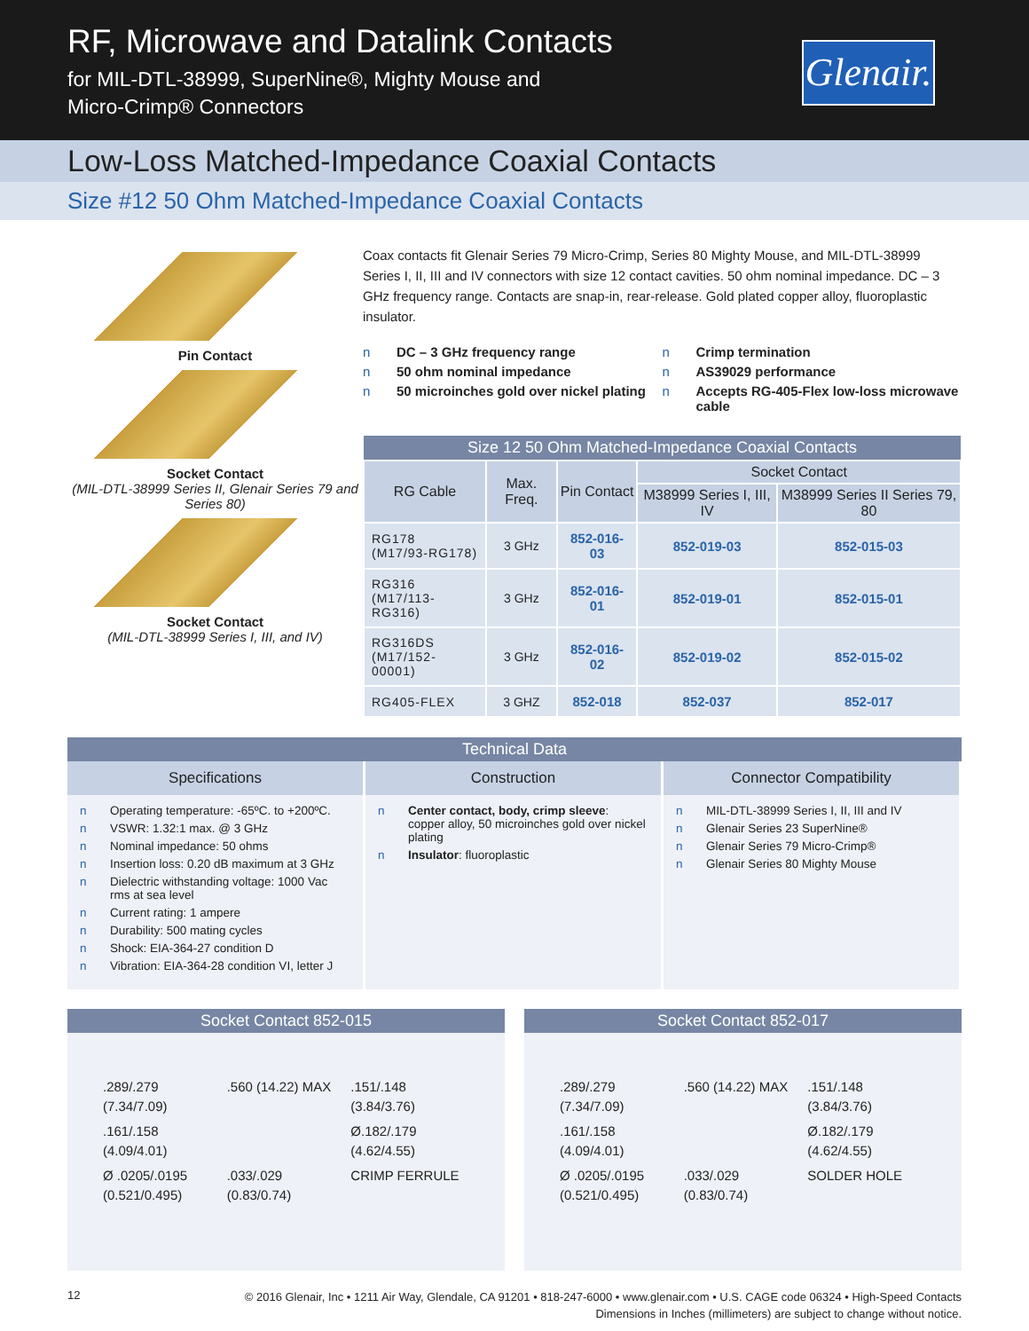RF, Microwave and Datalink Contacts
for MIL-DTL-38999, SuperNine®, Mighty Mouse and
Micro-Crimp® Connectors
Glenair.
Low-Loss Matched-Impedance Coaxial Contacts
Size #12 50 Ohm Matched-Impedance Coaxial Contacts
Pin Contact
Socket Contact
(MIL-DTL-38999 Series II, Glenair Series 79 and Series 80)
Socket Contact
(MIL-DTL-38999 Series I, III, and IV)
Coax contacts fit Glenair Series 79 Micro-Crimp, Series 80 Mighty Mouse, and MIL-DTL-38999 Series I, II, III and IV connectors with size 12 contact cavities. 50 ohm nominal impedance. DC – 3 GHz frequency range. Contacts are snap-in, rear-release. Gold plated copper alloy, fluoroplastic insulator.
n DC – 3 GHz frequency range
n 50 ohm nominal impedance
n 50 microinches gold over nickel plating
n Crimp termination
n AS39029 performance
n Accepts RG-405-Flex low-loss microwave cable
| Size 12 50 Ohm Matched-Impedance Coaxial Contacts | | | | |
| --- | --- | --- | --- | --- |
| RG Cable | Max. Freq. | Pin Contact | Socket Contact | |
| | | | M38999 Series I, III, IV | M38999 Series II Series 79, 80 |
| RG178 (M17/93-RG178) | 3 GHz | 852-016-03 | 852-019-03 | 852-015-03 |
| RG316 (M17/113-RG316) | 3 GHz | 852-016-01 | 852-019-01 | 852-015-01 |
| RG316DS (M17/152-00001) | 3 GHz | 852-016-02 | 852-019-02 | 852-015-02 |
| RG405-FLEX | 3 GHZ | 852-018 | 852-037 | 852-017 |
Technical Data
Specifications
n Operating temperature: -65ºC. to +200ºC.
n VSWR: 1.32:1 max. @ 3 GHz
n Nominal impedance: 50 ohms
n Insertion loss: 0.20 dB maximum at 3 GHz
n Dielectric withstanding voltage: 1000 Vac rms at sea level
n Current rating: 1 ampere
n Durability: 500 mating cycles
n Shock: EIA-364-27 condition D
n Vibration: EIA-364-28 condition VI, letter J
Construction
n Center contact, body, crimp sleeve: copper alloy, 50 microinches gold over nickel plating
n Insulator: fluoroplastic
Connector Compatibility
n MIL-DTL-38999 Series I, II, III and IV
n Glenair Series 23 SuperNine®
n Glenair Series 79 Micro-Crimp®
n Glenair Series 80 Mighty Mouse
Socket Contact 852-015
.289/.279 (7.34/7.09)
.560 (14.22) MAX
.151/.148 (3.84/3.76)
.161/.158 (4.09/4.01)
Ø.182/.179 (4.62/4.55)
Ø .0205/.0195 (0.521/0.495)
.033/.029 (0.83/0.74)
CRIMP FERRULE
Socket Contact 852-017
.289/.279 (7.34/7.09)
.560 (14.22) MAX
.151/.148 (3.84/3.76)
.161/.158 (4.09/4.01)
Ø.182/.179 (4.62/4.55)
Ø .0205/.0195 (0.521/0.495)
.033/.029 (0.83/0.74)
SOLDER HOLE
12
© 2016 Glenair, Inc • 1211 Air Way, Glendale, CA 91201 • 818-247-6000 • www.glenair.com • U.S. CAGE code 06324 • High-Speed Contacts
Dimensions in Inches (millimeters) are subject to change without notice.